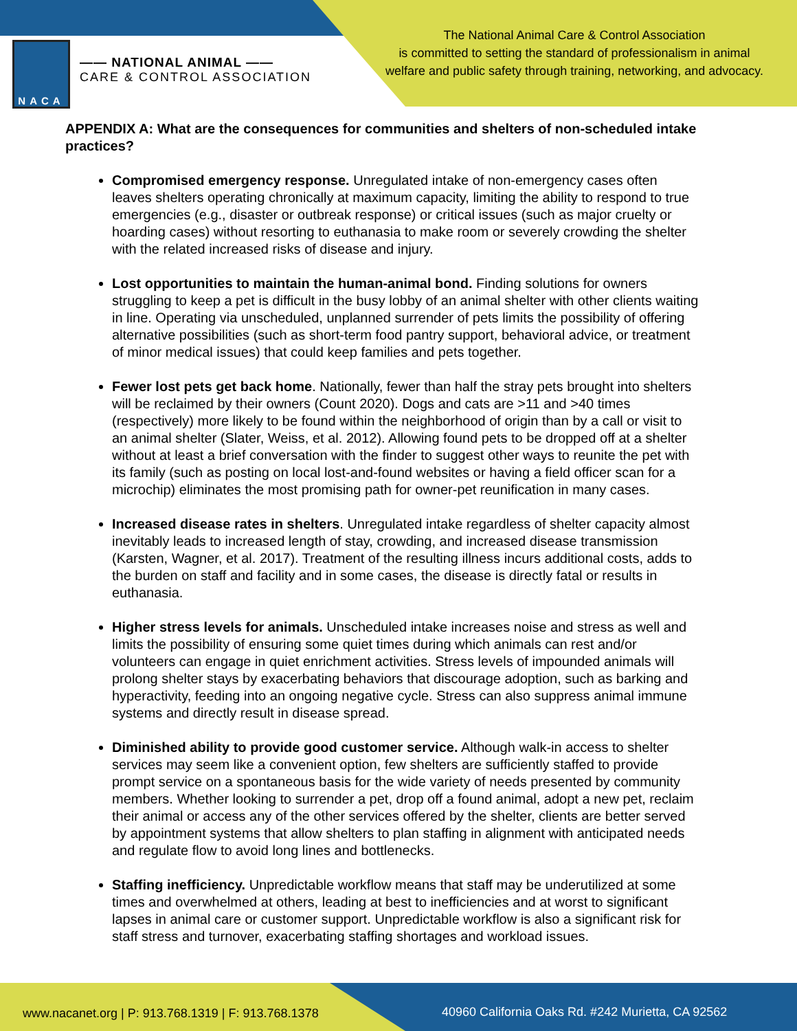NACA
—— NATIONAL ANIMAL ——
CARE & CONTROL ASSOCIATION
The National Animal Care & Control Association
is committed to setting the standard of professionalism in animal
welfare and public safety through training, networking, and advocacy.
APPENDIX A: What are the consequences for communities and shelters of non-scheduled intake practices?
Compromised emergency response. Unregulated intake of non-emergency cases often leaves shelters operating chronically at maximum capacity, limiting the ability to respond to true emergencies (e.g., disaster or outbreak response) or critical issues (such as major cruelty or hoarding cases) without resorting to euthanasia to make room or severely crowding the shelter with the related increased risks of disease and injury.
Lost opportunities to maintain the human-animal bond. Finding solutions for owners struggling to keep a pet is difficult in the busy lobby of an animal shelter with other clients waiting in line. Operating via unscheduled, unplanned surrender of pets limits the possibility of offering alternative possibilities (such as short-term food pantry support, behavioral advice, or treatment of minor medical issues) that could keep families and pets together.
Fewer lost pets get back home. Nationally, fewer than half the stray pets brought into shelters will be reclaimed by their owners (Count 2020). Dogs and cats are >11 and >40 times (respectively) more likely to be found within the neighborhood of origin than by a call or visit to an animal shelter (Slater, Weiss, et al. 2012). Allowing found pets to be dropped off at a shelter without at least a brief conversation with the finder to suggest other ways to reunite the pet with its family (such as posting on local lost-and-found websites or having a field officer scan for a microchip) eliminates the most promising path for owner-pet reunification in many cases.
Increased disease rates in shelters. Unregulated intake regardless of shelter capacity almost inevitably leads to increased length of stay, crowding, and increased disease transmission (Karsten, Wagner, et al. 2017). Treatment of the resulting illness incurs additional costs, adds to the burden on staff and facility and in some cases, the disease is directly fatal or results in euthanasia.
Higher stress levels for animals. Unscheduled intake increases noise and stress as well and limits the possibility of ensuring some quiet times during which animals can rest and/or volunteers can engage in quiet enrichment activities. Stress levels of impounded animals will prolong shelter stays by exacerbating behaviors that discourage adoption, such as barking and hyperactivity, feeding into an ongoing negative cycle. Stress can also suppress animal immune systems and directly result in disease spread.
Diminished ability to provide good customer service. Although walk-in access to shelter services may seem like a convenient option, few shelters are sufficiently staffed to provide prompt service on a spontaneous basis for the wide variety of needs presented by community members. Whether looking to surrender a pet, drop off a found animal, adopt a new pet, reclaim their animal or access any of the other services offered by the shelter, clients are better served by appointment systems that allow shelters to plan staffing in alignment with anticipated needs and regulate flow to avoid long lines and bottlenecks.
Staffing inefficiency. Unpredictable workflow means that staff may be underutilized at some times and overwhelmed at others, leading at best to inefficiencies and at worst to significant lapses in animal care or customer support. Unpredictable workflow is also a significant risk for staff stress and turnover, exacerbating staffing shortages and workload issues.
www.nacanet.org | P: 913.768.1319 | F: 913.768.1378
40960 California Oaks Rd. #242 Murietta, CA 92562